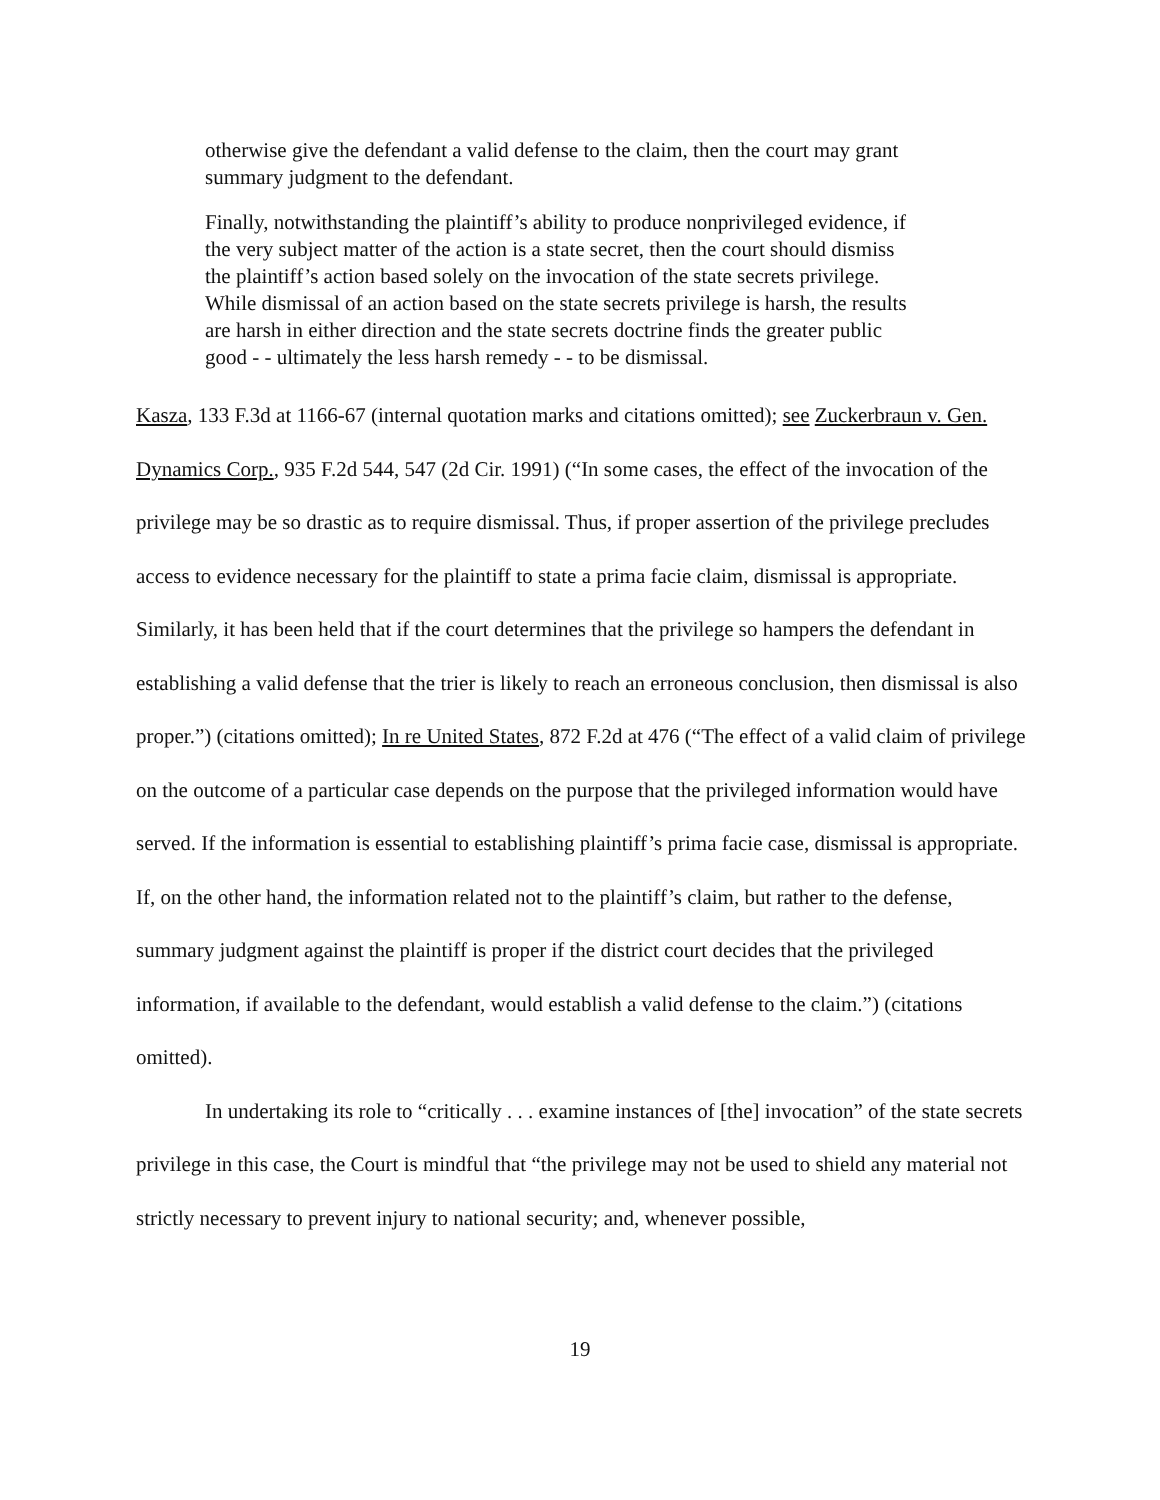otherwise give the defendant a valid defense to the claim, then the court may grant summary judgment to the defendant.
Finally, notwithstanding the plaintiff’s ability to produce nonprivileged evidence, if the very subject matter of the action is a state secret, then the court should dismiss the plaintiff’s action based solely on the invocation of the state secrets privilege. While dismissal of an action based on the state secrets privilege is harsh, the results are harsh in either direction and the state secrets doctrine finds the greater public good - - ultimately the less harsh remedy - - to be dismissal.
Kasza, 133 F.3d at 1166-67 (internal quotation marks and citations omitted); see Zuckerbraun v. Gen. Dynamics Corp., 935 F.2d 544, 547 (2d Cir. 1991) (“In some cases, the effect of the invocation of the privilege may be so drastic as to require dismissal. Thus, if proper assertion of the privilege precludes access to evidence necessary for the plaintiff to state a prima facie claim, dismissal is appropriate. Similarly, it has been held that if the court determines that the privilege so hampers the defendant in establishing a valid defense that the trier is likely to reach an erroneous conclusion, then dismissal is also proper.”) (citations omitted); In re United States, 872 F.2d at 476 (“The effect of a valid claim of privilege on the outcome of a particular case depends on the purpose that the privileged information would have served. If the information is essential to establishing plaintiff’s prima facie case, dismissal is appropriate. If, on the other hand, the information related not to the plaintiff’s claim, but rather to the defense, summary judgment against the plaintiff is proper if the district court decides that the privileged information, if available to the defendant, would establish a valid defense to the claim.”) (citations omitted).
In undertaking its role to “critically . . . examine instances of [the] invocation” of the state secrets privilege in this case, the Court is mindful that “the privilege may not be used to shield any material not strictly necessary to prevent injury to national security; and, whenever possible,
19